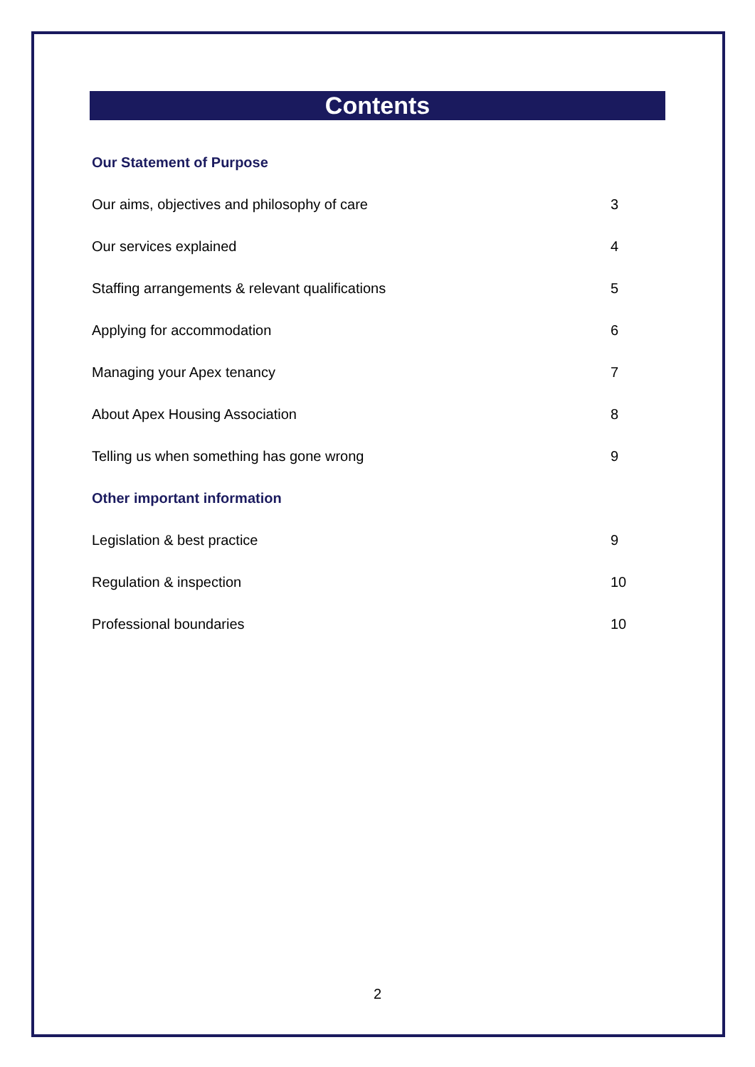Contents
Our Statement of Purpose
Our aims, objectives and philosophy of care 3
Our services explained 4
Staffing arrangements & relevant qualifications 5
Applying for accommodation 6
Managing your Apex tenancy 7
About Apex Housing Association 8
Telling us when something has gone wrong 9
Other important information
Legislation & best practice 9
Regulation & inspection 10
Professional boundaries 10
2